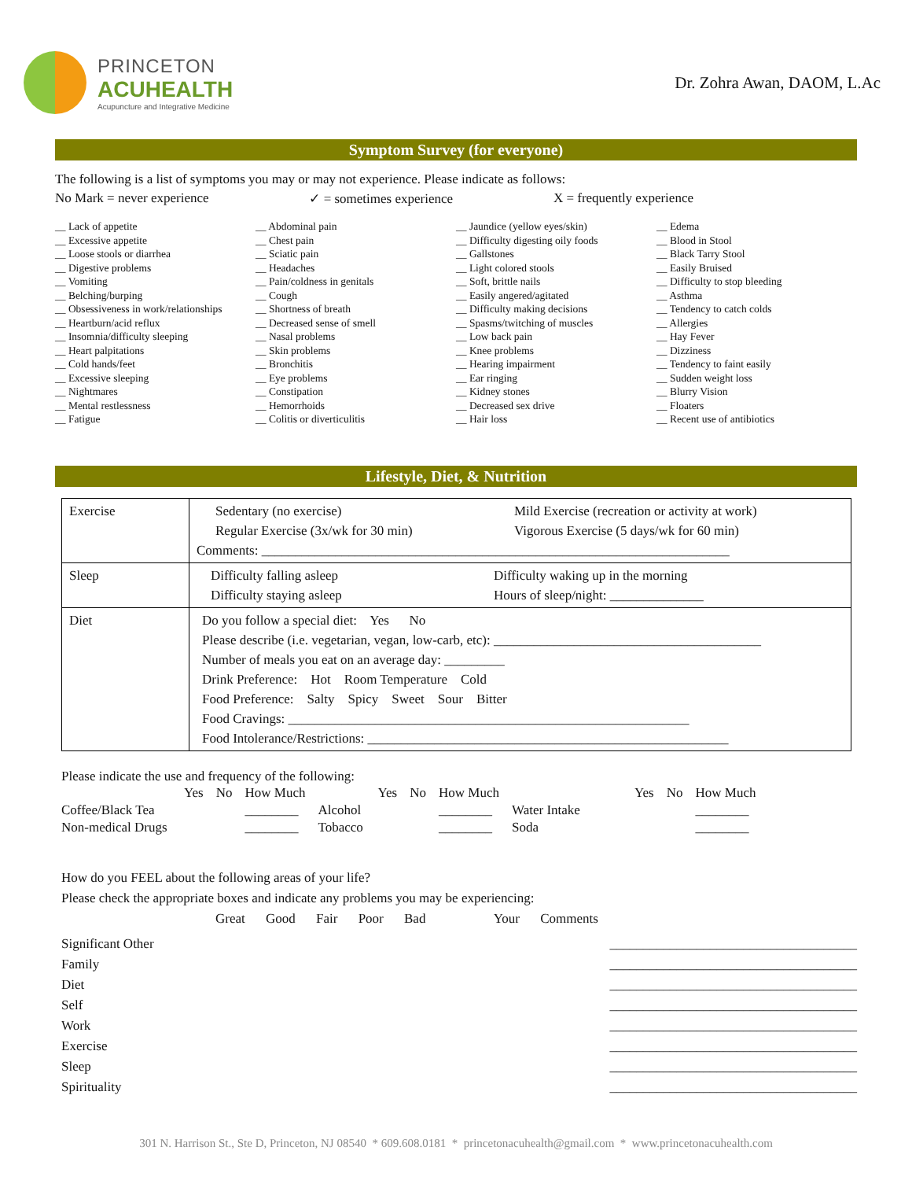PRINCETON
ACUHEALTH
Acupuncture and Integrative Medicine
Dr. Zohra Awan, DAOM, L.Ac
Symptom Survey (for everyone)
The following is a list of symptoms you may or may not experience. Please indicate as follows:
No Mark = never experience ✓ = sometimes experience X = frequently experience
__ Lack of appetite
__ Excessive appetite
__ Loose stools or diarrhea
__ Digestive problems
__ Vomiting
__ Belching/burping
__ Obsessiveness in work/relationships
__ Heartburn/acid reflux
__ Insomnia/difficulty sleeping
__ Heart palpitations
__ Cold hands/feet
__ Excessive sleeping
__ Nightmares
__ Mental restlessness
__ Fatigue
__ Abdominal pain
__ Chest pain
__ Sciatic pain
__ Headaches
__ Pain/coldness in genitals
__ Cough
__ Shortness of breath
__ Decreased sense of smell
__ Nasal problems
__ Skin problems
__ Bronchitis
__ Eye problems
__ Constipation
__ Hemorrhoids
__ Colitis or diverticulitis
__ Jaundice (yellow eyes/skin)
__ Difficulty digesting oily foods
__ Gallstones
__ Light colored stools
__ Soft, brittle nails
__ Easily angered/agitated
__ Difficulty making decisions
__ Spasms/twitching of muscles
__ Low back pain
__ Knee problems
__ Hearing impairment
__ Ear ringing
__ Kidney stones
__ Decreased sex drive
__ Hair loss
__ Edema
__ Blood in Stool
__ Black Tarry Stool
__ Easily Bruised
__ Difficulty to stop bleeding
__ Asthma
__ Tendency to catch colds
__ Allergies
__ Hay Fever
__ Dizziness
__ Tendency to faint easily
__ Sudden weight loss
__ Blurry Vision
__ Floaters
__ Recent use of antibiotics
Lifestyle, Diet, & Nutrition
| Exercise | Sedentary (no exercise) Mild Exercise (recreation or activity at work) Regular Exercise (3x/wk for 30 min) Vigorous Exercise (5 days/wk for 60 min) Comments: ______________________________________________________________________ |
| Sleep | Difficulty falling asleep Difficulty waking up in the morning Difficulty staying asleep Hours of sleep/night: ______________ |
| Diet | Do you follow a special diet: Yes No Please describe (i.e. vegetarian, vegan, low-carb, etc): ________________________________________ Number of meals you eat on an average day: _________ Drink Preference: Hot Room Temperature Cold Food Preference: Salty Spicy Sweet Sour Bitter Food Cravings: ____________________________________________________________ Food Intolerance/Restrictions: ______________________________________________________ |
Please indicate the use and frequency of the following:
| | Yes | No | How Much | | Yes | No | How Much | | Yes | No | How Much |
| Coffee/Black Tea | | | ________ | Alcohol | | | ________ | Water Intake | | | ________ |
| Non-medical Drugs | | | ________ | Tobacco | | | ________ | Soda | | | ________ |
How do you FEEL about the following areas of your life?
Please check the appropriate boxes and indicate any problems you may be experiencing:
Great Good Fair Poor Bad Your Comments
Significant Other _____________________________________
Family _____________________________________
Diet _____________________________________
Self _____________________________________
Work _____________________________________
Exercise _____________________________________
Sleep _____________________________________
Spirituality _____________________________________
301 N. Harrison St., Ste D, Princeton, NJ 08540 * 609.608.0181 * princetonacuhealth@gmail.com * www.princetonacuhealth.com